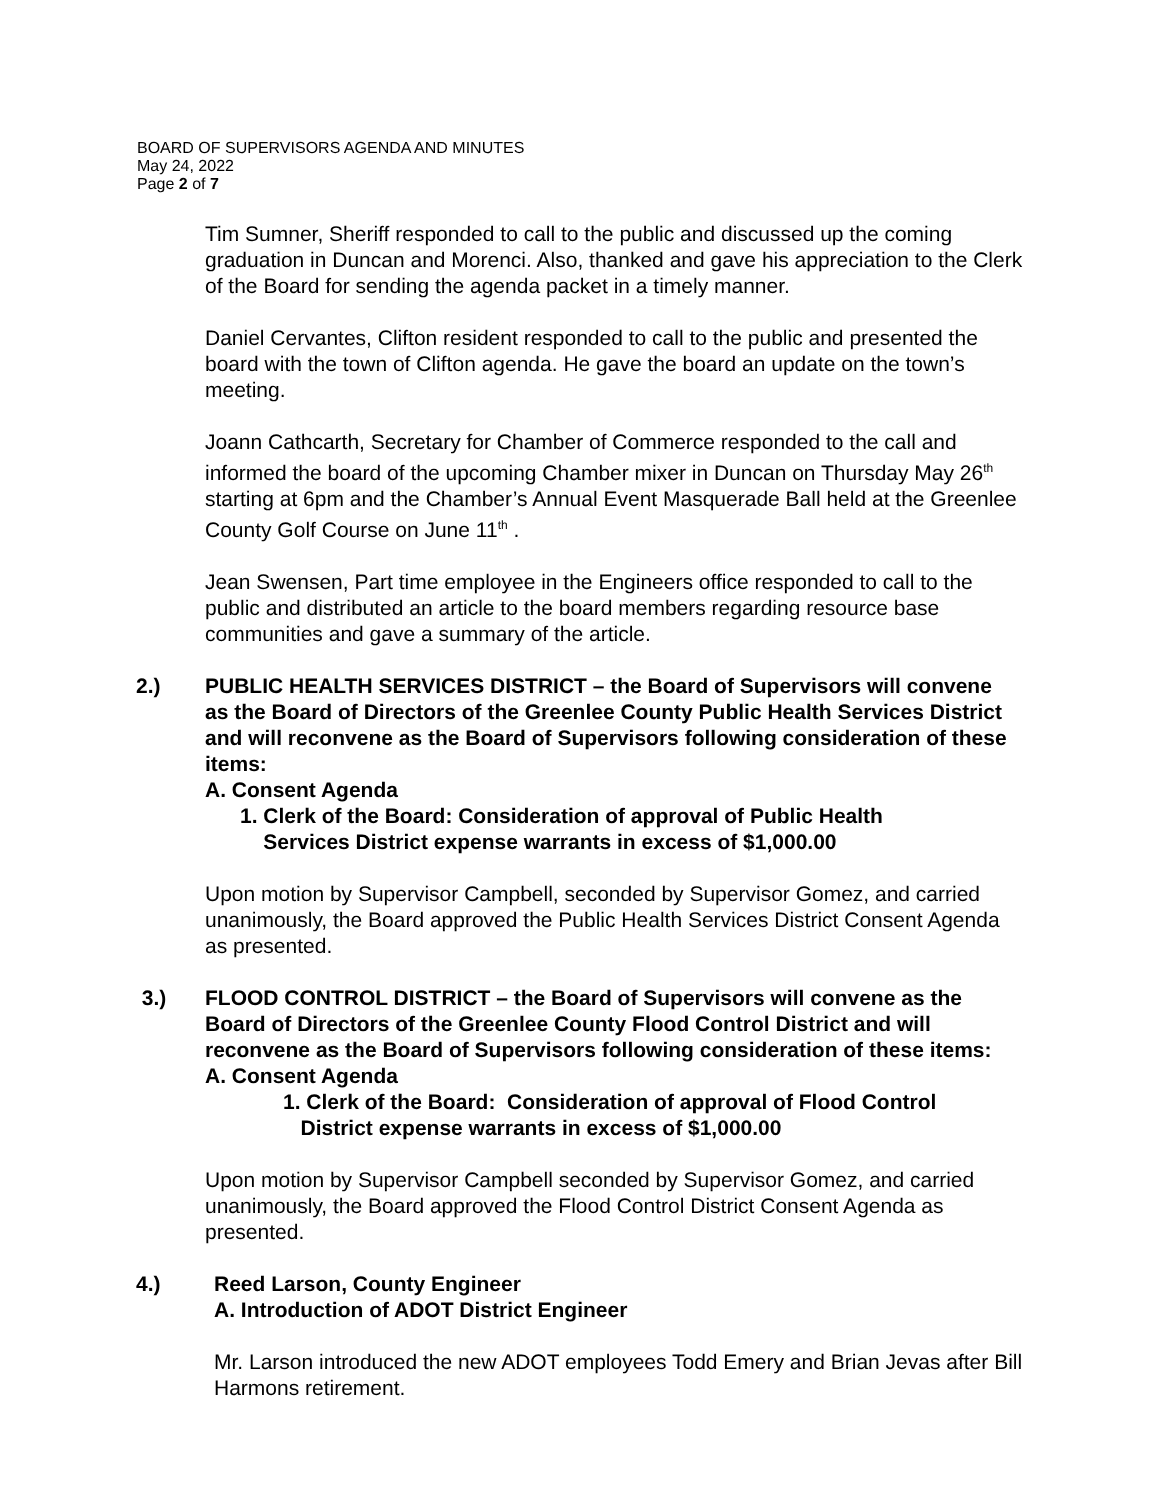BOARD OF SUPERVISORS AGENDA AND MINUTES
May 24, 2022
Page 2 of 7
Tim Sumner, Sheriff responded to call to the public and discussed up the coming graduation in Duncan and Morenci. Also, thanked and gave his appreciation to the Clerk of the Board for sending the agenda packet in a timely manner.
Daniel Cervantes, Clifton resident responded to call to the public and presented the board with the town of Clifton agenda. He gave the board an update on the town’s meeting.
Joann Cathcarth, Secretary for Chamber of Commerce responded to the call and informed the board of the upcoming Chamber mixer in Duncan on Thursday May 26<sup>th</sup> starting at 6pm and the Chamber’s Annual Event Masquerade Ball held at the Greenlee County Golf Course on June 11<sup>th</sup> .
Jean Swensen, Part time employee in the Engineers office responded to call to the public and distributed an article to the board members regarding resource base communities and gave a summary of the article.
2.) PUBLIC HEALTH SERVICES DISTRICT – the Board of Supervisors will convene as the Board of Directors of the Greenlee County Public Health Services District and will reconvene as the Board of Supervisors following consideration of these items:
A. Consent Agenda
1. Clerk of the Board: Consideration of approval of Public Health
Services District expense warrants in excess of $1,000.00
Upon motion by Supervisor Campbell, seconded by Supervisor Gomez, and carried unanimously, the Board approved the Public Health Services District Consent Agenda as presented.
3.) FLOOD CONTROL DISTRICT – the Board of Supervisors will convene as the Board of Directors of the Greenlee County Flood Control District and will reconvene as the Board of Supervisors following consideration of these items:
A. Consent Agenda
1. Clerk of the Board: Consideration of approval of Flood Control
District expense warrants in excess of $1,000.00
Upon motion by Supervisor Campbell seconded by Supervisor Gomez, and carried unanimously, the Board approved the Flood Control District Consent Agenda as presented.
4.) Reed Larson, County Engineer
A. Introduction of ADOT District Engineer
Mr. Larson introduced the new ADOT employees Todd Emery and Brian Jevas after Bill Harmons retirement.